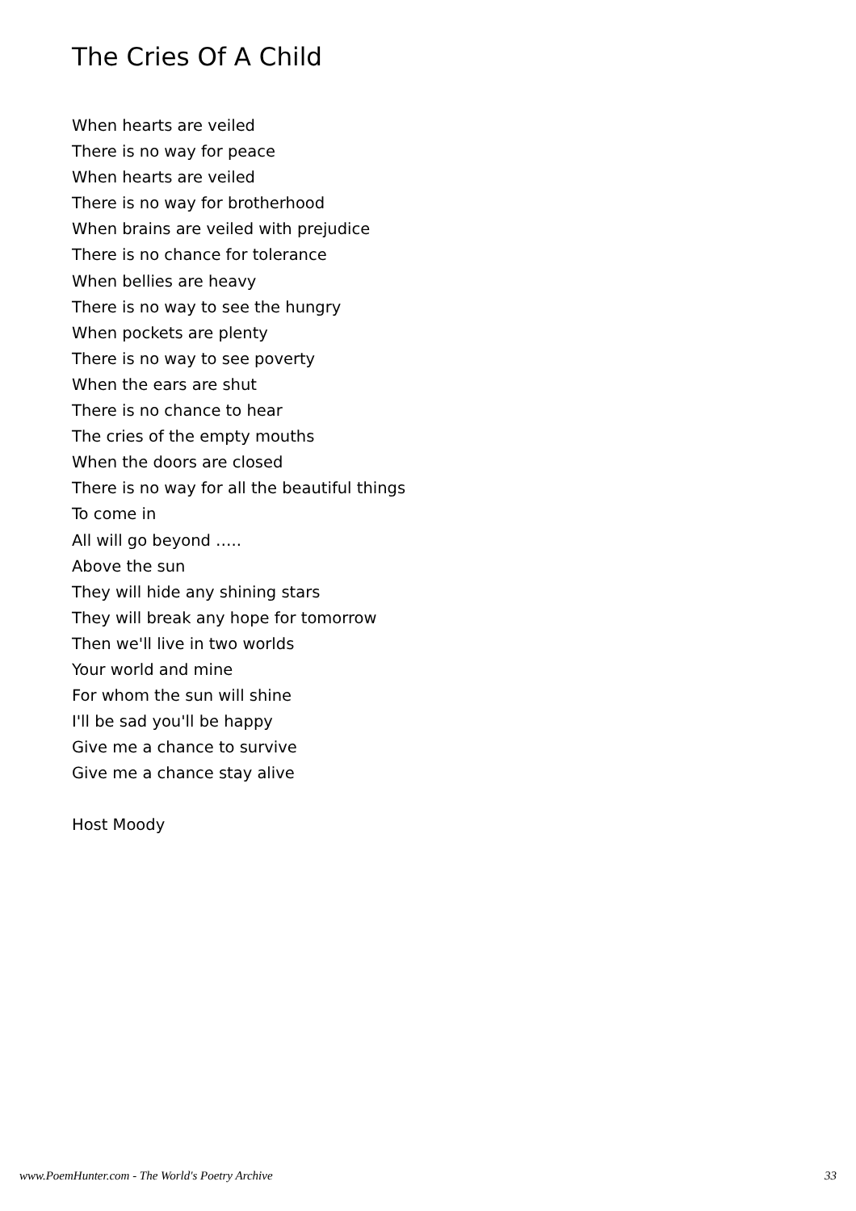The Cries Of A Child
When hearts are veiled
There is no way for peace
When hearts are veiled
There is no way for brotherhood
When brains are veiled with prejudice
There is no chance for tolerance
When bellies are heavy
There is no way to see the hungry
When pockets are plenty
There is no way to see poverty
When the ears are shut
There is no chance to hear
The cries of the empty mouths
When the doors are closed
There is no way for all the beautiful things
To come in
All will go beyond …..
Above the sun
They will hide any shining stars
They will break any hope for tomorrow
Then we'll live in two worlds
Your world and mine
For whom the sun will shine
I'll be sad you'll be happy
Give me a chance to survive
Give me a chance stay alive
Host Moody
www.PoemHunter.com - The World's Poetry Archive 33